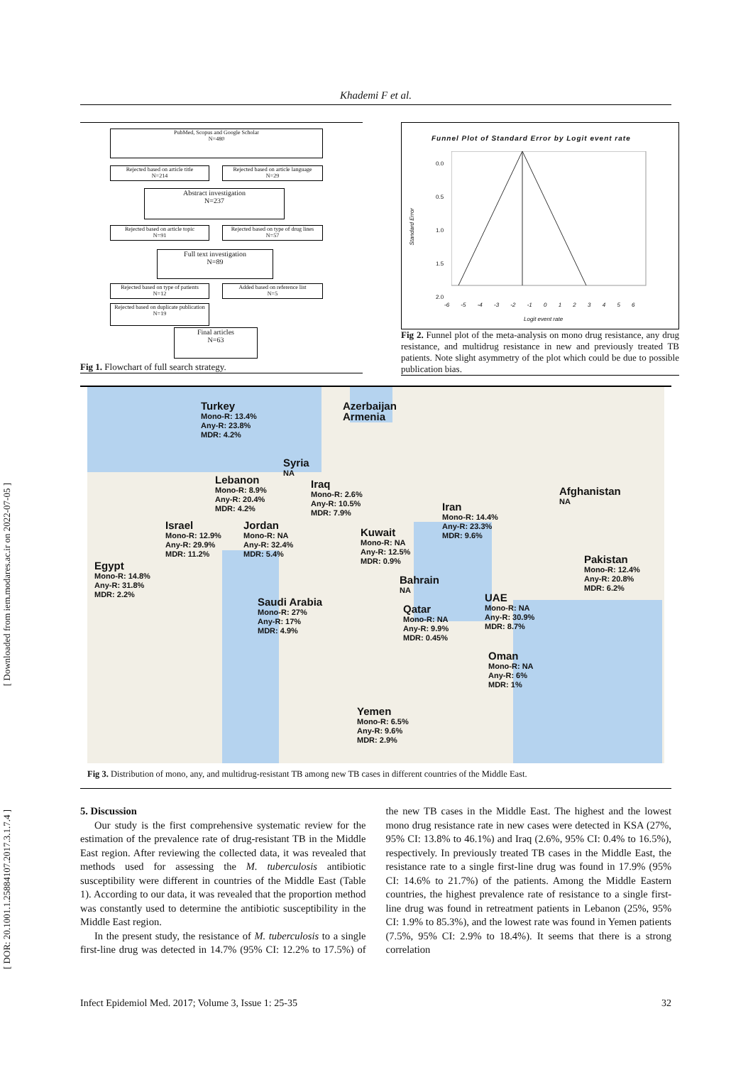[ Downloaded from iem.modares.ac.ir on 2022-07-05 ]
[ DOR: 20.1001.1.25884107.2017.3.1.7.4 ]
Khademi F et al.
PubMed, Scopus and Google Scholar
N=480
Rejected based on article title
N=214
Rejected based on article language
N=29
Abstract investigation
N=237
Rejected based on article topic
N=91
Rejected based on type of drug lines
N=57
Full text investigation
N=89
Rejected based on type of patients
N=12
Added based on reference list
N=5
Rejected based on duplicate publication
N=19
Final articles
N=63
Fig 1. Flowchart of full search strategy.
Funnel Plot of Standard Error by Logit event rate
Standard Error
0.0
0.5
1.0
1.5
2.0
-6 -5 -4 -3 -2 -1 0 1 2 3 4 5 6
Logit event rate
Fig 2. Funnel plot of the meta-analysis on mono drug resistance, any drug resistance, and multidrug resistance in new and previously treated TB patients. Note slight asymmetry of the plot which could be due to possible publication bias.
Turkey
Mono-R: 13.4%
Any-R: 23.8%
MDR: 4.2%
Azerbaijan
Armenia
Syria
NA
Lebanon
Mono-R: 8.9%
Any-R: 20.4%
MDR: 4.2%
Iraq
Mono-R: 2.6%
Any-R: 10.5%
MDR: 7.9%
Iran
Mono-R: 14.4%
Any-R: 23.3%
MDR: 9.6%
Afghanistan
NA
Israel
Mono-R: 12.9%
Any-R: 29.9%
MDR: 11.2%
Jordan
Mono-R: NA
Any-R: 32.4%
MDR: 5.4%
Kuwait
Mono-R: NA
Any-R: 12.5%
MDR: 0.9%
Egypt
Mono-R: 14.8%
Any-R: 31.8%
MDR: 2.2%
Pakistan
Mono-R: 12.4%
Any-R: 20.8%
MDR: 6.2%
Bahrain
NA
Saudi Arabia
Mono-R: 27%
Any-R: 17%
MDR: 4.9%
UAE
Mono-R: NA
Any-R: 30.9%
MDR: 8.7%
Qatar
Mono-R: NA
Any-R: 9.9%
MDR: 0.45%
Oman
Mono-R: NA
Any-R: 6%
MDR: 1%
Yemen
Mono-R: 6.5%
Any-R: 9.6%
MDR: 2.9%
Fig 3. Distribution of mono, any, and multidrug-resistant TB among new TB cases in different countries of the Middle East.
5. Discussion
Our study is the first comprehensive systematic review for the estimation of the prevalence rate of drug-resistant TB in the Middle East region. After reviewing the collected data, it was revealed that methods used for assessing the M. tuberculosis antibiotic susceptibility were different in countries of the Middle East (Table 1). According to our data, it was revealed that the proportion method was constantly used to determine the antibiotic susceptibility in the Middle East region.
In the present study, the resistance of M. tuberculosis to a single first-line drug was detected in 14.7% (95% CI: 12.2% to 17.5%) of the new TB cases in the Middle East. The highest and the lowest mono drug resistance rate in new cases were detected in KSA (27%, 95% CI: 13.8% to 46.1%) and Iraq (2.6%, 95% CI: 0.4% to 16.5%), respectively. In previously treated TB cases in the Middle East, the resistance rate to a single first-line drug was found in 17.9% (95% CI: 14.6% to 21.7%) of the patients. Among the Middle Eastern countries, the highest prevalence rate of resistance to a single first-line drug was found in retreatment patients in Lebanon (25%, 95% CI: 1.9% to 85.3%), and the lowest rate was found in Yemen patients (7.5%, 95% CI: 2.9% to 18.4%). It seems that there is a strong correlation
Infect Epidemiol Med. 2017; Volume 3, Issue 1: 25-35 32